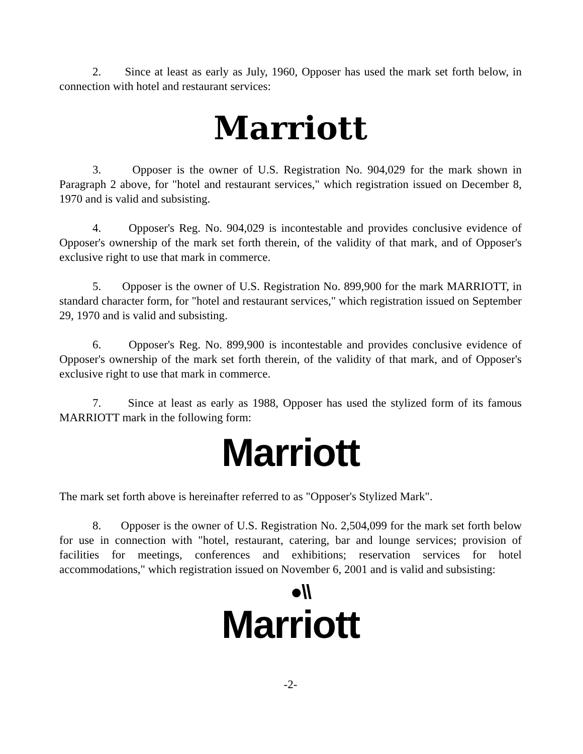2. Since at least as early as July, 1960, Opposer has used the mark set forth below, in connection with hotel and restaurant services:
Marriott
3. Opposer is the owner of U.S. Registration No. 904,029 for the mark shown in Paragraph 2 above, for "hotel and restaurant services," which registration issued on December 8, 1970 and is valid and subsisting.
4. Opposer's Reg. No. 904,029 is incontestable and provides conclusive evidence of Opposer's ownership of the mark set forth therein, of the validity of that mark, and of Opposer's exclusive right to use that mark in commerce.
5. Opposer is the owner of U.S. Registration No. 899,900 for the mark MARRIOTT, in standard character form, for "hotel and restaurant services," which registration issued on September 29, 1970 and is valid and subsisting.
6. Opposer's Reg. No. 899,900 is incontestable and provides conclusive evidence of Opposer's ownership of the mark set forth therein, of the validity of that mark, and of Opposer's exclusive right to use that mark in commerce.
7. Since at least as early as 1988, Opposer has used the stylized form of its famous MARRIOTT mark in the following form:
Marriott
The mark set forth above is hereinafter referred to as "Opposer's Stylized Mark".
8. Opposer is the owner of U.S. Registration No. 2,504,099 for the mark set forth below for use in connection with "hotel, restaurant, catering, bar and lounge services; provision of facilities for meetings, conferences and exhibitions; reservation services for hotel accommodations," which registration issued on November 6, 2001 and is valid and subsisting:
●\\
Marriott
-2-